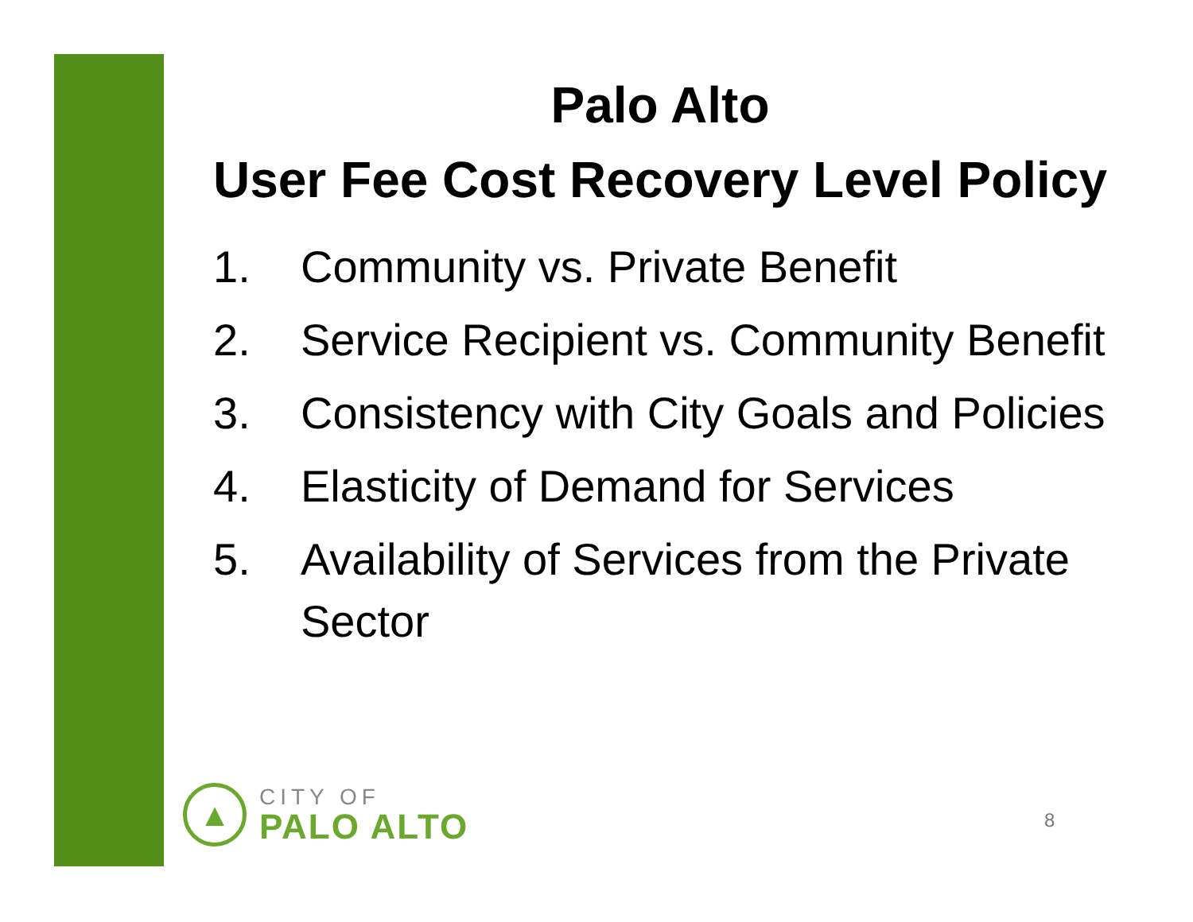Palo Alto
User Fee Cost Recovery Level Policy
1. Community vs. Private Benefit
2. Service Recipient vs. Community Benefit
3. Consistency with City Goals and Policies
4. Elasticity of Demand for Services
5. Availability of Services from the Private Sector
▲
CITY OF
PALO ALTO
8